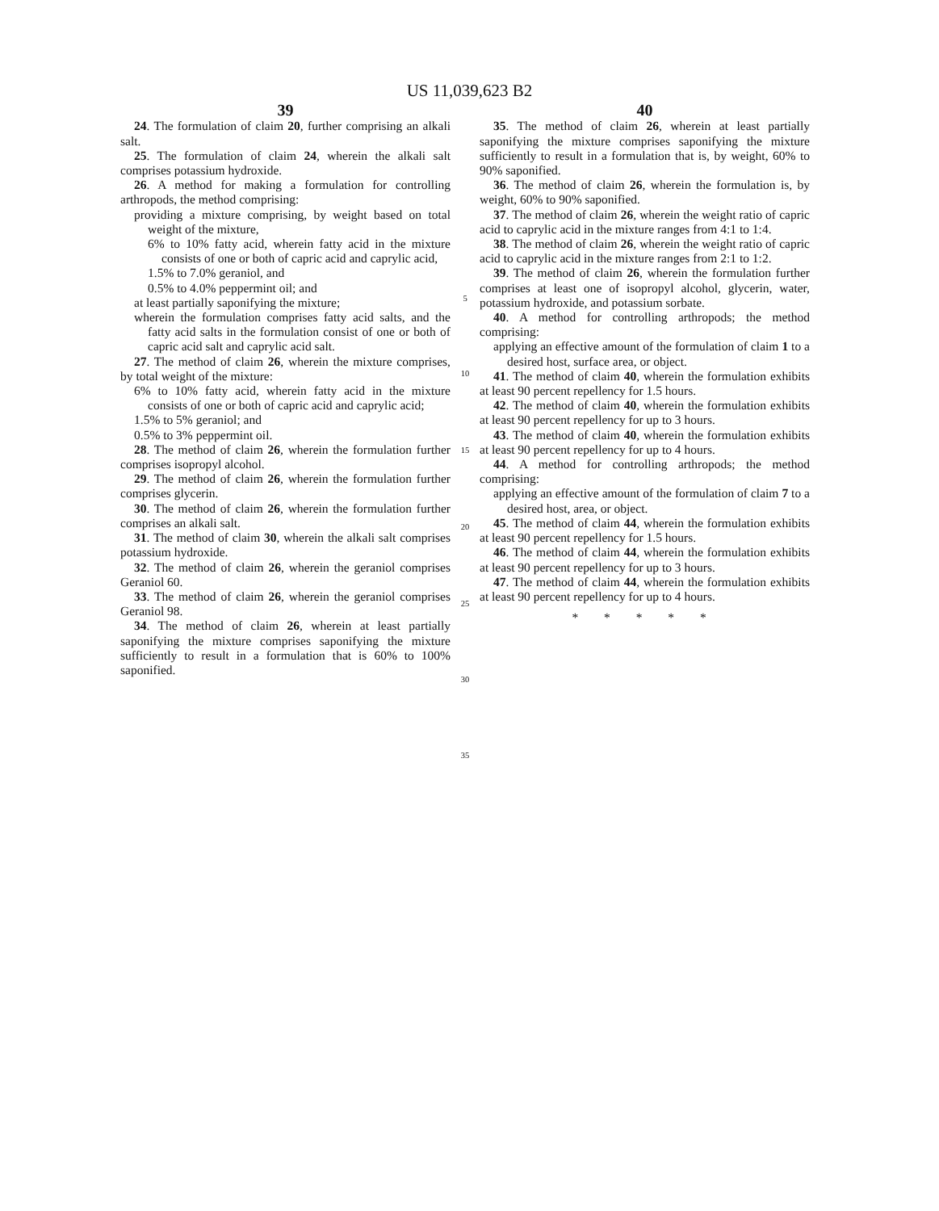US 11,039,623 B2
39
24. The formulation of claim 20, further comprising an alkali salt.
25. The formulation of claim 24, wherein the alkali salt comprises potassium hydroxide.
26. A method for making a formulation for controlling arthropods, the method comprising:
providing a mixture comprising, by weight based on total weight of the mixture,
6% to 10% fatty acid, wherein fatty acid in the mixture consists of one or both of capric acid and caprylic acid,
1.5% to 7.0% geraniol, and
0.5% to 4.0% peppermint oil; and
at least partially saponifying the mixture;
wherein the formulation comprises fatty acid salts, and the fatty acid salts in the formulation consist of one or both of capric acid salt and caprylic acid salt.
27. The method of claim 26, wherein the mixture comprises, by total weight of the mixture:
6% to 10% fatty acid, wherein fatty acid in the mixture consists of one or both of capric acid and caprylic acid;
1.5% to 5% geraniol; and
0.5% to 3% peppermint oil.
28. The method of claim 26, wherein the formulation further comprises isopropyl alcohol.
29. The method of claim 26, wherein the formulation further comprises glycerin.
30. The method of claim 26, wherein the formulation further comprises an alkali salt.
31. The method of claim 30, wherein the alkali salt comprises potassium hydroxide.
32. The method of claim 26, wherein the geraniol comprises Geraniol 60.
33. The method of claim 26, wherein the geraniol comprises Geraniol 98.
34. The method of claim 26, wherein at least partially saponifying the mixture comprises saponifying the mixture sufficiently to result in a formulation that is 60% to 100% saponified.
5
10
15
20
25
30
35
40
35. The method of claim 26, wherein at least partially saponifying the mixture comprises saponifying the mixture sufficiently to result in a formulation that is, by weight, 60% to 90% saponified.
36. The method of claim 26, wherein the formulation is, by weight, 60% to 90% saponified.
37. The method of claim 26, wherein the weight ratio of capric acid to caprylic acid in the mixture ranges from 4:1 to 1:4.
38. The method of claim 26, wherein the weight ratio of capric acid to caprylic acid in the mixture ranges from 2:1 to 1:2.
39. The method of claim 26, wherein the formulation further comprises at least one of isopropyl alcohol, glycerin, water, potassium hydroxide, and potassium sorbate.
40. A method for controlling arthropods; the method comprising:
applying an effective amount of the formulation of claim 1 to a desired host, surface area, or object.
41. The method of claim 40, wherein the formulation exhibits at least 90 percent repellency for 1.5 hours.
42. The method of claim 40, wherein the formulation exhibits at least 90 percent repellency for up to 3 hours.
43. The method of claim 40, wherein the formulation exhibits at least 90 percent repellency for up to 4 hours.
44. A method for controlling arthropods; the method comprising:
applying an effective amount of the formulation of claim 7 to a desired host, area, or object.
45. The method of claim 44, wherein the formulation exhibits at least 90 percent repellency for 1.5 hours.
46. The method of claim 44, wherein the formulation exhibits at least 90 percent repellency for up to 3 hours.
47. The method of claim 44, wherein the formulation exhibits at least 90 percent repellency for up to 4 hours.
* * * * *